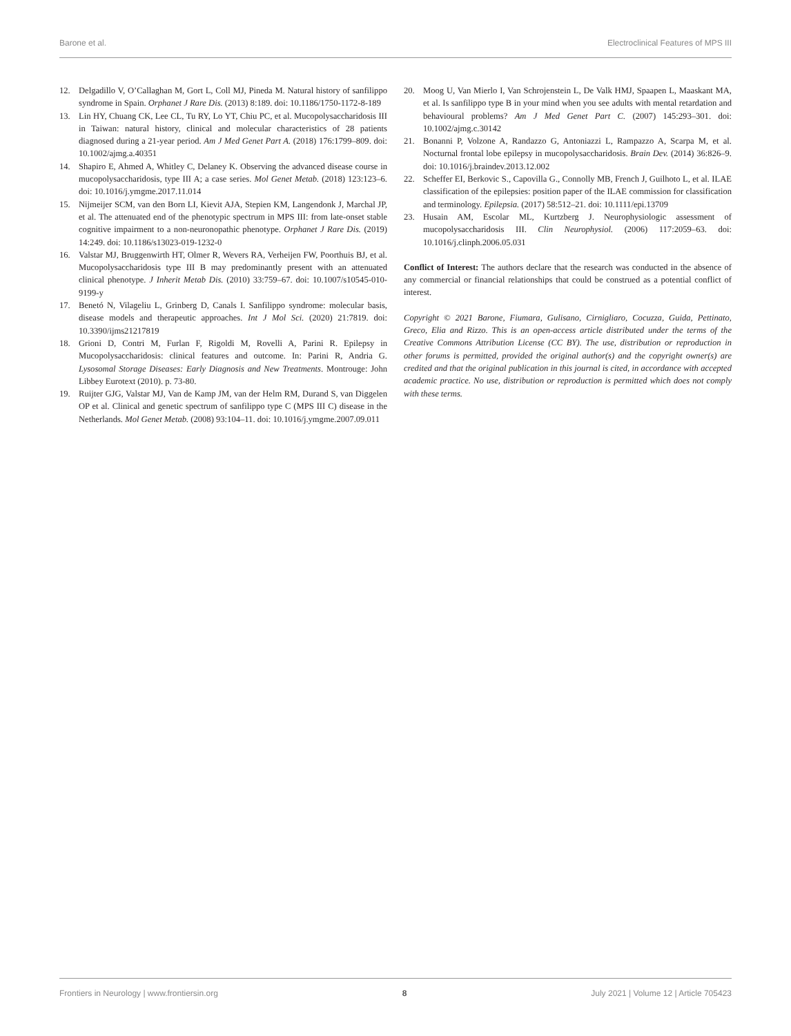Barone et al. Electroclinical Features of MPS III
12. Delgadillo V, O’Callaghan M, Gort L, Coll MJ, Pineda M. Natural history of sanfilippo syndrome in Spain. Orphanet J Rare Dis. (2013) 8:189. doi: 10.1186/1750-1172-8-189
13. Lin HY, Chuang CK, Lee CL, Tu RY, Lo YT, Chiu PC, et al. Mucopolysaccharidosis III in Taiwan: natural history, clinical and molecular characteristics of 28 patients diagnosed during a 21-year period. Am J Med Genet Part A. (2018) 176:1799–809. doi: 10.1002/ajmg.a.40351
14. Shapiro E, Ahmed A, Whitley C, Delaney K. Observing the advanced disease course in mucopolysaccharidosis, type III A; a case series. Mol Genet Metab. (2018) 123:123–6. doi: 10.1016/j.ymgme.2017.11.014
15. Nijmeijer SCM, van den Born LI, Kievit AJA, Stepien KM, Langendonk J, Marchal JP, et al. The attenuated end of the phenotypic spectrum in MPS III: from late-onset stable cognitive impairment to a non-neuronopathic phenotype. Orphanet J Rare Dis. (2019) 14:249. doi: 10.1186/s13023-019-1232-0
16. Valstar MJ, Bruggenwirth HT, Olmer R, Wevers RA, Verheijen FW, Poorthuis BJ, et al. Mucopolysaccharidosis type III B may predominantly present with an attenuated clinical phenotype. J Inherit Metab Dis. (2010) 33:759–67. doi: 10.1007/s10545-010-9199-y
17. Benetó N, Vilageliu L, Grinberg D, Canals I. Sanfilippo syndrome: molecular basis, disease models and therapeutic approaches. Int J Mol Sci. (2020) 21:7819. doi: 10.3390/ijms21217819
18. Grioni D, Contri M, Furlan F, Rigoldi M, Rovelli A, Parini R. Epilepsy in Mucopolysaccharidosis: clinical features and outcome. In: Parini R, Andria G. Lysosomal Storage Diseases: Early Diagnosis and New Treatments. Montrouge: John Libbey Eurotext (2010). p. 73-80.
19. Ruijter GJG, Valstar MJ, Van de Kamp JM, van der Helm RM, Durand S, van Diggelen OP et al. Clinical and genetic spectrum of sanfilippo type C (MPS III C) disease in the Netherlands. Mol Genet Metab. (2008) 93:104–11. doi: 10.1016/j.ymgme.2007.09.011
20. Moog U, Van Mierlo I, Van Schrojenstein L, De Valk HMJ, Spaapen L, Maaskant MA, et al. Is sanfilippo type B in your mind when you see adults with mental retardation and behavioural problems? Am J Med Genet Part C. (2007) 145:293–301. doi: 10.1002/ajmg.c.30142
21. Bonanni P, Volzone A, Randazzo G, Antoniazzi L, Rampazzo A, Scarpa M, et al. Nocturnal frontal lobe epilepsy in mucopolysaccharidosis. Brain Dev. (2014) 36:826–9. doi: 10.1016/j.braindev.2013.12.002
22. Scheffer EI, Berkovic S., Capovilla G., Connolly MB, French J, Guilhoto L, et al. ILAE classification of the epilepsies: position paper of the ILAE commission for classification and terminology. Epilepsia. (2017) 58:512–21. doi: 10.1111/epi.13709
23. Husain AM, Escolar ML, Kurtzberg J. Neurophysiologic assessment of mucopolysaccharidosis III. Clin Neurophysiol. (2006) 117:2059–63. doi: 10.1016/j.clinph.2006.05.031
Conflict of Interest: The authors declare that the research was conducted in the absence of any commercial or financial relationships that could be construed as a potential conflict of interest.
Copyright © 2021 Barone, Fiumara, Gulisano, Cirnigliaro, Cocuzza, Guida, Pettinato, Greco, Elia and Rizzo. This is an open-access article distributed under the terms of the Creative Commons Attribution License (CC BY). The use, distribution or reproduction in other forums is permitted, provided the original author(s) and the copyright owner(s) are credited and that the original publication in this journal is cited, in accordance with accepted academic practice. No use, distribution or reproduction is permitted which does not comply with these terms.
Frontiers in Neurology | www.frontiersin.org 8 July 2021 | Volume 12 | Article 705423